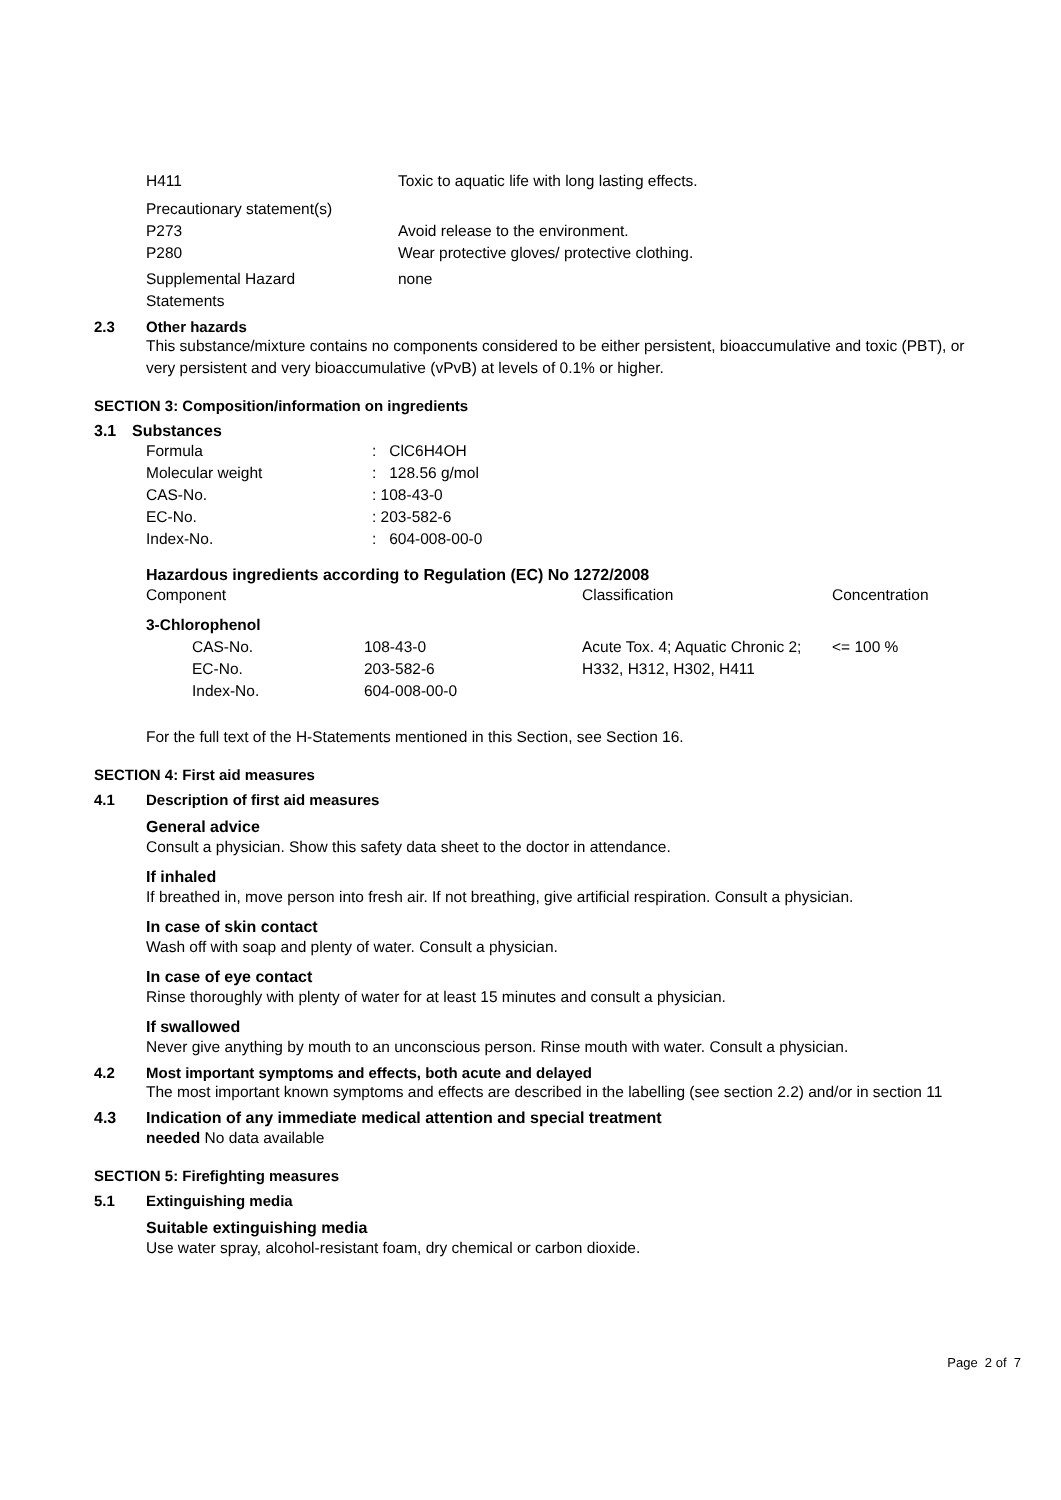| H411 | Toxic to aquatic life with long lasting effects. |
| Precautionary statement(s) | |
| P273 | Avoid release to the environment. |
| P280 | Wear protective gloves/ protective clothing. |
| Supplemental Hazard Statements | none |
2.3 Other hazards
This substance/mixture contains no components considered to be either persistent, bioaccumulative and toxic (PBT), or very persistent and very bioaccumulative (vPvB) at levels of 0.1% or higher.
SECTION 3: Composition/information on ingredients
3.1 Substances
| Formula | : ClC6H4OH |
| Molecular weight | : 128.56 g/mol |
| CAS-No. | : 108-43-0 |
| EC-No. | : 203-582-6 |
| Index-No. | : 604-008-00-0 |
Hazardous ingredients according to Regulation (EC) No 1272/2008
| Component | | Classification | Concentration |
| 3-Chlorophenol | | | |
| CAS-No. | 108-43-0 | Acute Tox. 4; Aquatic Chronic 2; H332, H312, H302, H411 | <= 100 % |
| EC-No. | 203-582-6 | | |
| Index-No. | 604-008-00-0 | | |
For the full text of the H-Statements mentioned in this Section, see Section 16.
SECTION 4: First aid measures
4.1 Description of first aid measures
General advice
Consult a physician. Show this safety data sheet to the doctor in attendance.
If inhaled
If breathed in, move person into fresh air. If not breathing, give artificial respiration. Consult a physician.
In case of skin contact
Wash off with soap and plenty of water. Consult a physician.
In case of eye contact
Rinse thoroughly with plenty of water for at least 15 minutes and consult a physician.
If swallowed
Never give anything by mouth to an unconscious person. Rinse mouth with water. Consult a physician.
4.2 Most important symptoms and effects, both acute and delayed
The most important known symptoms and effects are described in the labelling (see section 2.2) and/or in section 11
4.3 Indication of any immediate medical attention and special treatment
needed No data available
SECTION 5: Firefighting measures
5.1 Extinguishing media
Suitable extinguishing media
Use water spray, alcohol-resistant foam, dry chemical or carbon dioxide.
Page 2 of 7